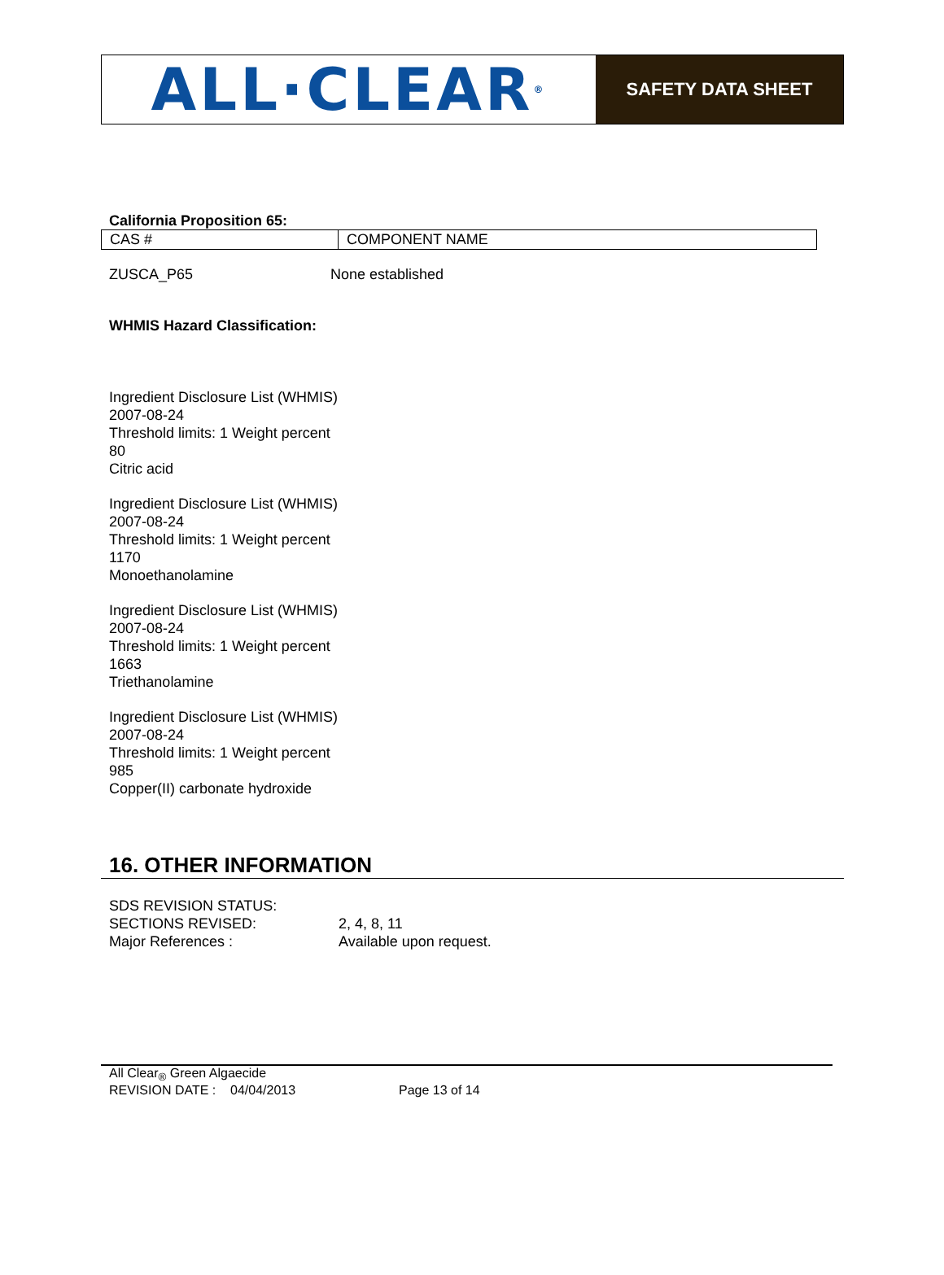ALL·CLEAR<sup>®</sup>
SAFETY DATA SHEET
California Proposition 65:
| CAS # | COMPONENT NAME |
ZUSCA_P65 None established
WHMIS Hazard Classification:
Ingredient Disclosure List (WHMIS)
2007-08-24
Threshold limits: 1 Weight percent
80
Citric acid
Ingredient Disclosure List (WHMIS)
2007-08-24
Threshold limits: 1 Weight percent
1170
Monoethanolamine
Ingredient Disclosure List (WHMIS)
2007-08-24
Threshold limits: 1 Weight percent
1663
Triethanolamine
Ingredient Disclosure List (WHMIS)
2007-08-24
Threshold limits: 1 Weight percent
985
Copper(II) carbonate hydroxide
16. OTHER INFORMATION
SDS REVISION STATUS:
SECTIONS REVISED: 2, 4, 8, 11
Major References : Available upon request.
All Clear<sub>®</sub> Green Algaecide
REVISION DATE : 04/04/2013 Page 13 of 14